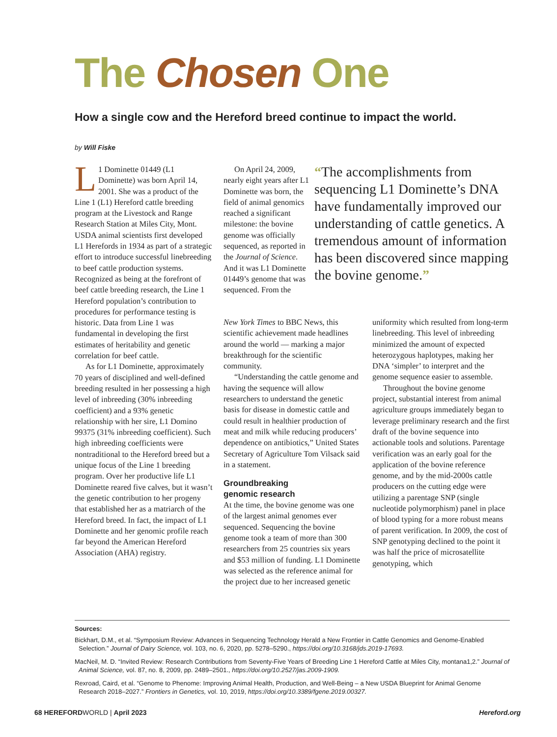The Chosen One
How a single cow and the Hereford breed continue to impact the world.
by Will Fiske
L 1 Dominette 01449 (L1 Dominette) was born April 14, 2001. She was a product of the Line 1 (L1) Hereford cattle breeding program at the Livestock and Range Research Station at Miles City, Mont. USDA animal scientists first developed L1 Herefords in 1934 as part of a strategic effort to introduce successful linebreeding to beef cattle production systems. Recognized as being at the forefront of beef cattle breeding research, the Line 1 Hereford population’s contribution to procedures for performance testing is historic. Data from Line 1 was fundamental in developing the first estimates of heritability and genetic correlation for beef cattle.
As for L1 Dominette, approximately 70 years of disciplined and well-defined breeding resulted in her possessing a high level of inbreeding (30% inbreeding coefficient) and a 93% genetic relationship with her sire, L1 Domino 99375 (31% inbreeding coefficient). Such high inbreeding coefficients were nontraditional to the Hereford breed but a unique focus of the Line 1 breeding program. Over her productive life L1 Dominette reared five calves, but it wasn’t the genetic contribution to her progeny that established her as a matriarch of the Hereford breed. In fact, the impact of L1 Dominette and her genomic profile reach far beyond the American Hereford Association (AHA) registry.
On April 24, 2009, nearly eight years after L1 Dominette was born, the field of animal genomics reached a significant milestone: the bovine genome was officially sequenced, as reported in the Journal of Science. And it was L1 Dominette 01449’s genome that was sequenced. From the
“The accomplishments from sequencing L1 Dominette’s DNA have fundamentally improved our understanding of cattle genetics. A tremendous amount of information has been discovered since mapping the bovine genome.”
New York Times to BBC News, this scientific achievement made headlines around the world — marking a major breakthrough for the scientific community.
“Understanding the cattle genome and having the sequence will allow researchers to understand the genetic basis for disease in domestic cattle and could result in healthier production of meat and milk while reducing producers’ dependence on antibiotics,” United States Secretary of Agriculture Tom Vilsack said in a statement.
Groundbreaking
genomic research
At the time, the bovine genome was one of the largest animal genomes ever sequenced. Sequencing the bovine genome took a team of more than 300 researchers from 25 countries six years and $53 million of funding. L1 Dominette was selected as the reference animal for the project due to her increased genetic
uniformity which resulted from long-term linebreeding. This level of inbreeding minimized the amount of expected heterozygous haplotypes, making her DNA ‘simpler’ to interpret and the genome sequence easier to assemble.
Throughout the bovine genome project, substantial interest from animal agriculture groups immediately began to leverage preliminary research and the first draft of the bovine sequence into actionable tools and solutions. Parentage verification was an early goal for the application of the bovine reference genome, and by the mid-2000s cattle producers on the cutting edge were utilizing a parentage SNP (single nucleotide polymorphism) panel in place of blood typing for a more robust means of parent verification. In 2009, the cost of SNP genotyping declined to the point it was half the price of microsatellite genotyping, which
Sources:
Bickhart, D.M., et al. “Symposium Review: Advances in Sequencing Technology Herald a New Frontier in Cattle Genomics and Genome-Enabled Selection.” Journal of Dairy Science, vol. 103, no. 6, 2020, pp. 5278–5290., https://doi.org/10.3168/jds.2019-17693.
MacNeil, M. D. “Invited Review: Research Contributions from Seventy-Five Years of Breeding Line 1 Hereford Cattle at Miles City, montana1,2.” Journal of Animal Science, vol. 87, no. 8, 2009, pp. 2489–2501., https://doi.org/10.2527/jas.2009-1909.
Rexroad, Caird, et al. “Genome to Phenome: Improving Animal Health, Production, and Well-Being – a New USDA Blueprint for Animal Genome Research 2018–2027.” Frontiers in Genetics, vol. 10, 2019, https://doi.org/10.3389/fgene.2019.00327.
68 HEREFORDWORLD | April 2023 Hereford.org